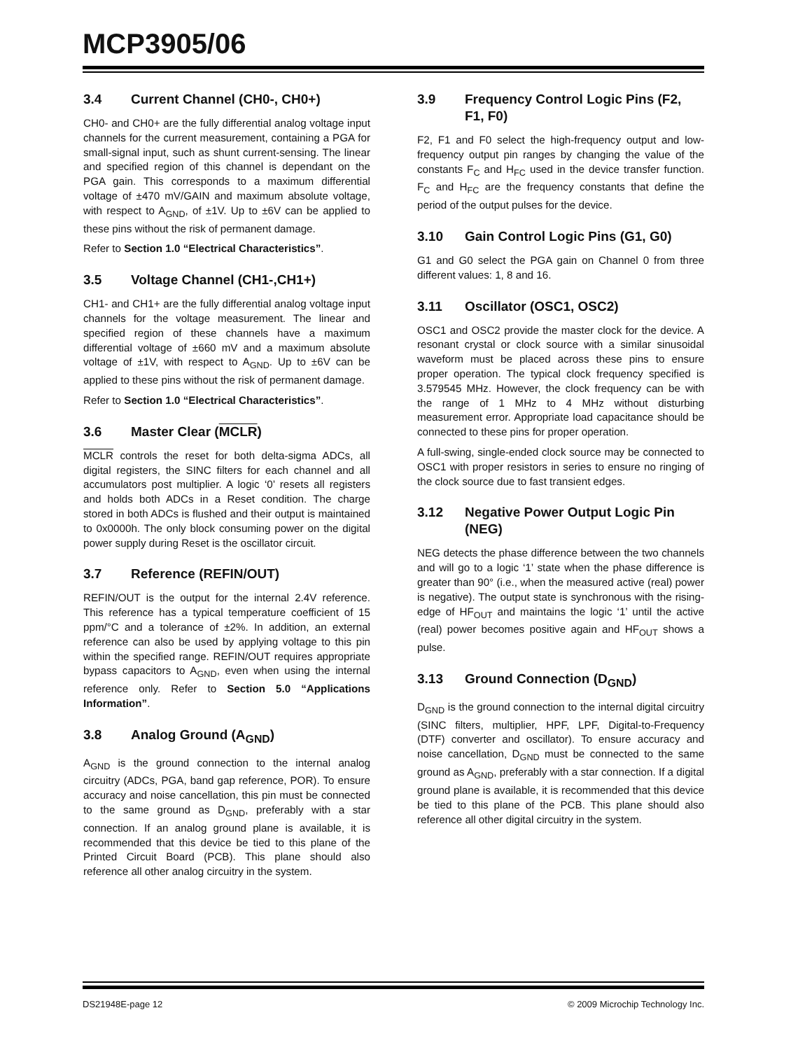MCP3905/06
3.4 Current Channel (CH0-, CH0+)
CH0- and CH0+ are the fully differential analog voltage input channels for the current measurement, containing a PGA for small-signal input, such as shunt current-sensing. The linear and specified region of this channel is dependant on the PGA gain. This corresponds to a maximum differential voltage of ±470 mV/GAIN and maximum absolute voltage, with respect to A<sub>GND</sub>, of ±1V. Up to ±6V can be applied to these pins without the risk of permanent damage.
Refer to Section 1.0 “Electrical Characteristics”.
3.5 Voltage Channel (CH1-,CH1+)
CH1- and CH1+ are the fully differential analog voltage input channels for the voltage measurement. The linear and specified region of these channels have a maximum differential voltage of ±660 mV and a maximum absolute voltage of ±1V, with respect to A<sub>GND</sub>. Up to ±6V can be applied to these pins without the risk of permanent damage.
Refer to Section 1.0 “Electrical Characteristics”.
3.6 Master Clear (MCLR)
MCLR controls the reset for both delta-sigma ADCs, all digital registers, the SINC filters for each channel and all accumulators post multiplier. A logic ‘0’ resets all registers and holds both ADCs in a Reset condition. The charge stored in both ADCs is flushed and their output is maintained to 0x0000h. The only block consuming power on the digital power supply during Reset is the oscillator circuit.
3.7 Reference (REFIN/OUT)
REFIN/OUT is the output for the internal 2.4V reference. This reference has a typical temperature coefficient of 15 ppm/°C and a tolerance of ±2%. In addition, an external reference can also be used by applying voltage to this pin within the specified range. REFIN/OUT requires appropriate bypass capacitors to A<sub>GND</sub>, even when using the internal reference only. Refer to Section 5.0 “Applications Information”.
3.8 Analog Ground (A<sub>GND</sub>)
A<sub>GND</sub> is the ground connection to the internal analog circuitry (ADCs, PGA, band gap reference, POR). To ensure accuracy and noise cancellation, this pin must be connected to the same ground as D<sub>GND</sub>, preferably with a star connection. If an analog ground plane is available, it is recommended that this device be tied to this plane of the Printed Circuit Board (PCB). This plane should also reference all other analog circuitry in the system.
3.9 Frequency Control Logic Pins (F2, F1, F0)
F2, F1 and F0 select the high-frequency output and low-frequency output pin ranges by changing the value of the constants F<sub>C</sub> and H<sub>FC</sub> used in the device transfer function. F<sub>C</sub> and H<sub>FC</sub> are the frequency constants that define the period of the output pulses for the device.
3.10 Gain Control Logic Pins (G1, G0)
G1 and G0 select the PGA gain on Channel 0 from three different values: 1, 8 and 16.
3.11 Oscillator (OSC1, OSC2)
OSC1 and OSC2 provide the master clock for the device. A resonant crystal or clock source with a similar sinusoidal waveform must be placed across these pins to ensure proper operation. The typical clock frequency specified is 3.579545 MHz. However, the clock frequency can be with the range of 1 MHz to 4 MHz without disturbing measurement error. Appropriate load capacitance should be connected to these pins for proper operation.
A full-swing, single-ended clock source may be connected to OSC1 with proper resistors in series to ensure no ringing of the clock source due to fast transient edges.
3.12 Negative Power Output Logic Pin (NEG)
NEG detects the phase difference between the two channels and will go to a logic ‘1’ state when the phase difference is greater than 90° (i.e., when the measured active (real) power is negative). The output state is synchronous with the rising-edge of HF<sub>OUT</sub> and maintains the logic ‘1’ until the active (real) power becomes positive again and HF<sub>OUT</sub> shows a pulse.
3.13 Ground Connection (D<sub>GND</sub>)
D<sub>GND</sub> is the ground connection to the internal digital circuitry (SINC filters, multiplier, HPF, LPF, Digital-to-Frequency (DTF) converter and oscillator). To ensure accuracy and noise cancellation, D<sub>GND</sub> must be connected to the same ground as A<sub>GND</sub>, preferably with a star connection. If a digital ground plane is available, it is recommended that this device be tied to this plane of the PCB. This plane should also reference all other digital circuitry in the system.
DS21948E-page 12 © 2009 Microchip Technology Inc.